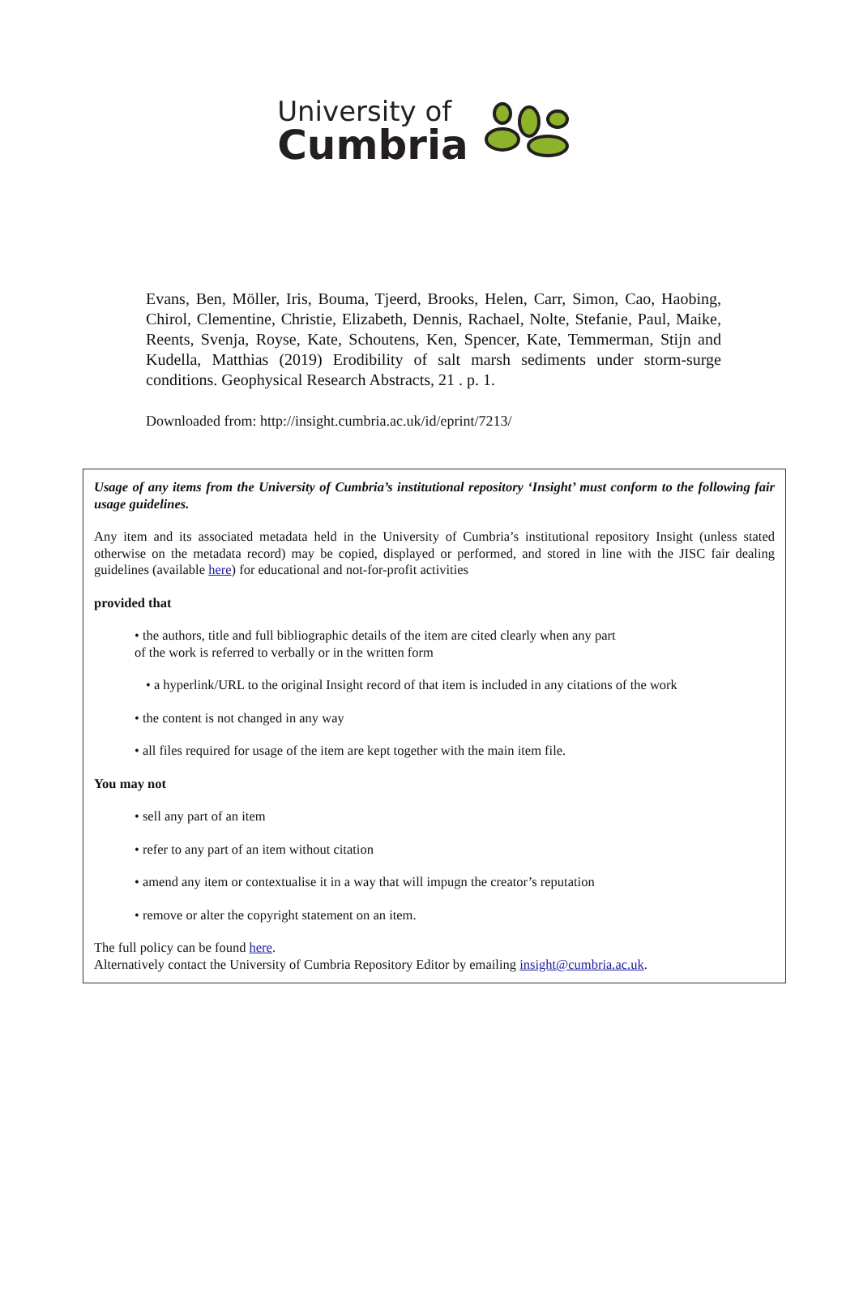University of
Cumbria
Evans, Ben, Möller, Iris, Bouma, Tjeerd, Brooks, Helen, Carr, Simon, Cao, Haobing, Chirol, Clementine, Christie, Elizabeth, Dennis, Rachael, Nolte, Stefanie, Paul, Maike, Reents, Svenja, Royse, Kate, Schoutens, Ken, Spencer, Kate, Temmerman, Stijn and Kudella, Matthias (2019) Erodibility of salt marsh sediments under storm-surge conditions. Geophysical Research Abstracts, 21 . p. 1.
Downloaded from: http://insight.cumbria.ac.uk/id/eprint/7213/
Usage of any items from the University of Cumbria’s institutional repository ‘Insight’ must conform to the following fair usage guidelines.
Any item and its associated metadata held in the University of Cumbria’s institutional repository Insight (unless stated otherwise on the metadata record) may be copied, displayed or performed, and stored in line with the JISC fair dealing guidelines (available here) for educational and not-for-profit activities
provided that
• the authors, title and full bibliographic details of the item are cited clearly when any part
of the work is referred to verbally or in the written form
• a hyperlink/URL to the original Insight record of that item is included in any citations of the work
• the content is not changed in any way
• all files required for usage of the item are kept together with the main item file.
You may not
• sell any part of an item
• refer to any part of an item without citation
• amend any item or contextualise it in a way that will impugn the creator’s reputation
• remove or alter the copyright statement on an item.
The full policy can be found here.
Alternatively contact the University of Cumbria Repository Editor by emailing insight@cumbria.ac.uk.